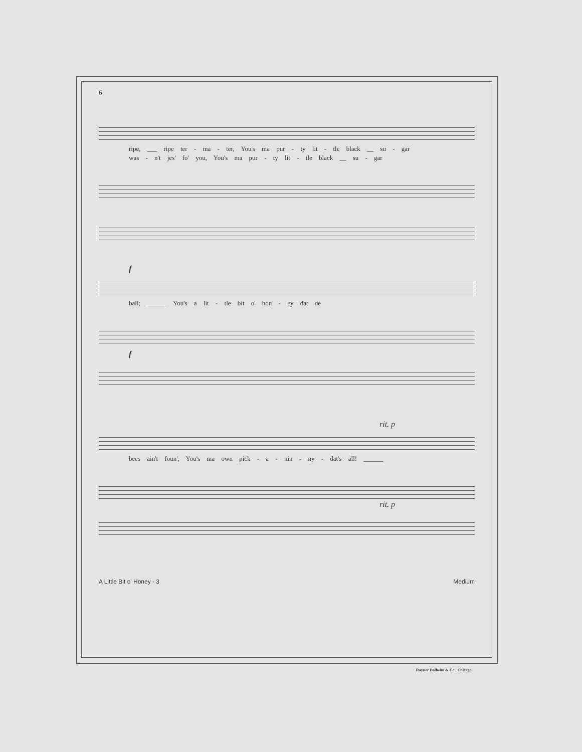6
ripe, ___ ripe ter - ma - ter, You's ma pur - ty lit - tle black __ su - gar
was - n't jes' fo' you, You's ma pur - ty lit - tle black __ su - gar
f
ball; ______ You's a lit - tle bit o' hon - ey dat de
f
rit. p
bees ain't foun', You's ma own pick - a - nin - ny - dat's all! ______
rit. p
A Little Bit o' Honey - 3 Medium
Rayner Dalheim & Co., Chicago